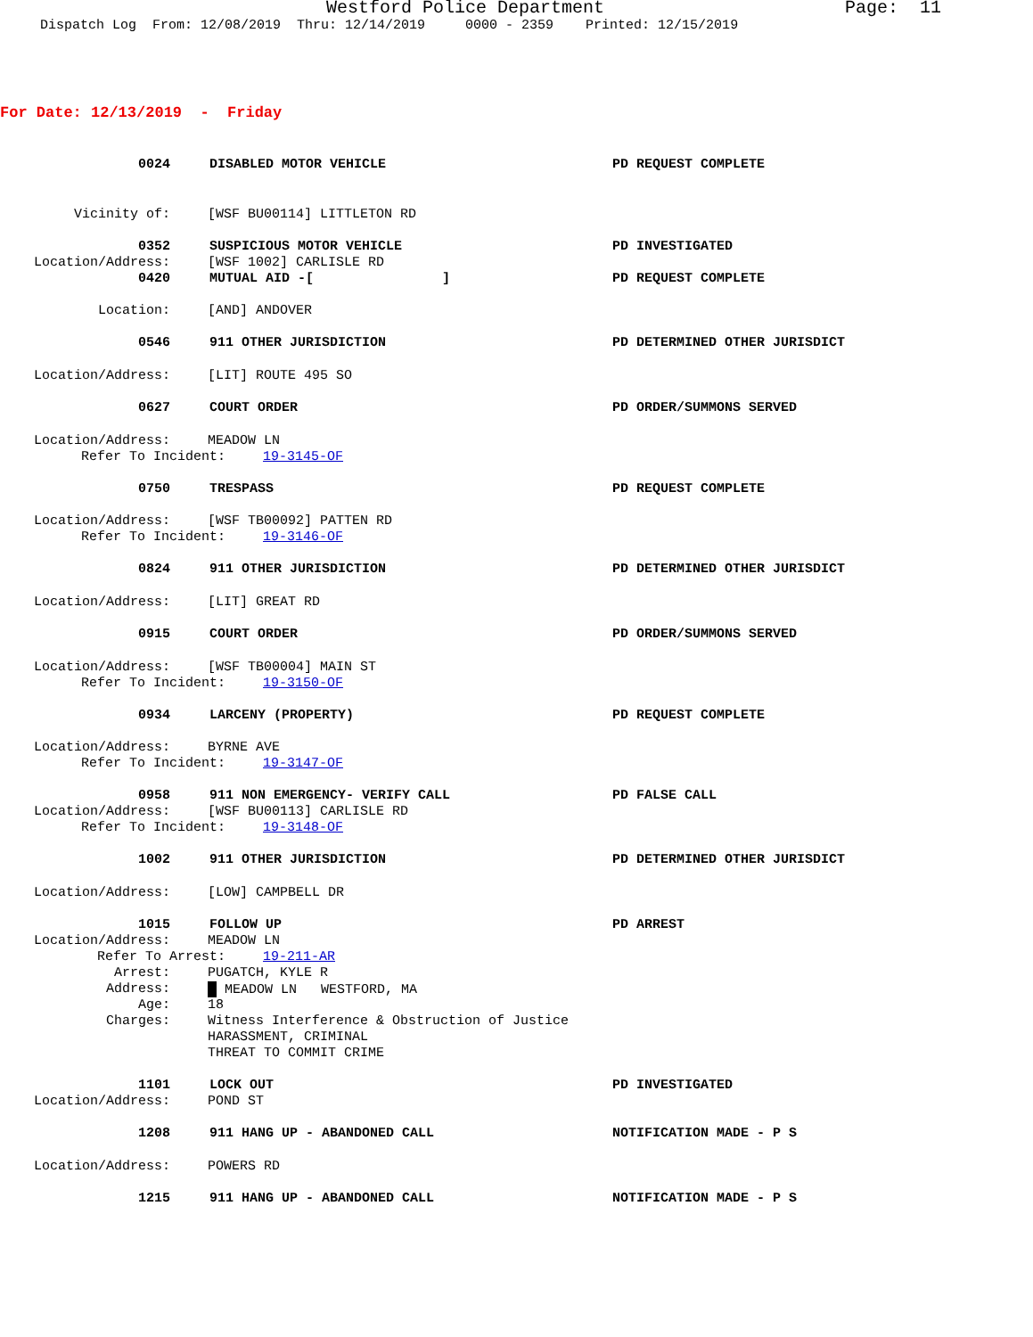Westford Police Department Page: 11
Dispatch Log From: 12/08/2019 Thru: 12/14/2019 0000 - 2359 Printed: 12/15/2019
For Date: 12/13/2019 - Friday
0024 DISABLED MOTOR VEHICLE PD REQUEST COMPLETE
Vicinity of: [WSF BU00114] LITTLETON RD
0352 SUSPICIOUS MOTOR VEHICLE PD INVESTIGATED
Location/Address: [WSF 1002] CARLISLE RD
0420 MUTUAL AID -[ ] PD REQUEST COMPLETE
Location: [AND] ANDOVER
0546 911 OTHER JURISDICTION PD DETERMINED OTHER JURISDICT
Location/Address: [LIT] ROUTE 495 SO
0627 COURT ORDER PD ORDER/SUMMONS SERVED
Location/Address: MEADOW LN
Refer To Incident: 19-3145-OF
0750 TRESPASS PD REQUEST COMPLETE
Location/Address: [WSF TB00092] PATTEN RD
Refer To Incident: 19-3146-OF
0824 911 OTHER JURISDICTION PD DETERMINED OTHER JURISDICT
Location/Address: [LIT] GREAT RD
0915 COURT ORDER PD ORDER/SUMMONS SERVED
Location/Address: [WSF TB00004] MAIN ST
Refer To Incident: 19-3150-OF
0934 LARCENY (PROPERTY) PD REQUEST COMPLETE
Location/Address: BYRNE AVE
Refer To Incident: 19-3147-OF
0958 911 NON EMERGENCY- VERIFY CALL PD FALSE CALL
Location/Address: [WSF BU00113] CARLISLE RD
Refer To Incident: 19-3148-OF
1002 911 OTHER JURISDICTION PD DETERMINED OTHER JURISDICT
Location/Address: [LOW] CAMPBELL DR
1015 FOLLOW UP PD ARREST
Location/Address: MEADOW LN
Refer To Arrest: 19-211-AR
Arrest: PUGATCH, KYLE R
Address: MEADOW LN WESTFORD, MA
Age: 18
Charges: Witness Interference & Obstruction of Justice
HARASSMENT, CRIMINAL
THREAT TO COMMIT CRIME
1101 LOCK OUT PD INVESTIGATED
Location/Address: POND ST
1208 911 HANG UP - ABANDONED CALL NOTIFICATION MADE - P S
Location/Address: POWERS RD
1215 911 HANG UP - ABANDONED CALL NOTIFICATION MADE - P S